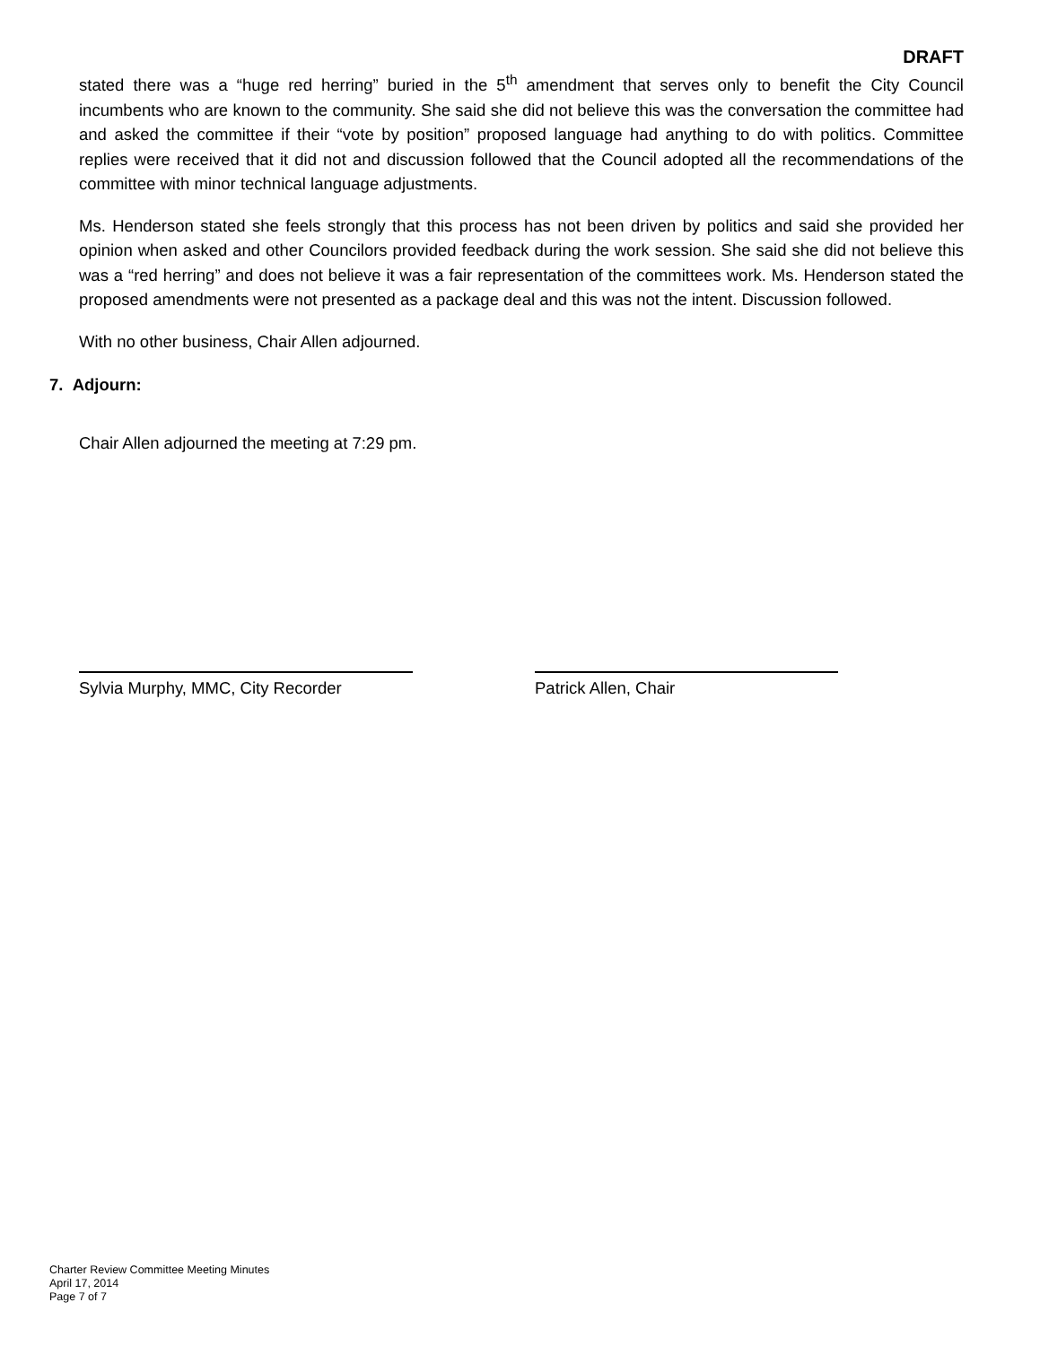DRAFT
stated there was a “huge red herring” buried in the 5<sup>th</sup> amendment that serves only to benefit the City Council incumbents who are known to the community. She said she did not believe this was the conversation the committee had and asked the committee if their “vote by position” proposed language had anything to do with politics. Committee replies were received that it did not and discussion followed that the Council adopted all the recommendations of the committee with minor technical language adjustments.
Ms. Henderson stated she feels strongly that this process has not been driven by politics and said she provided her opinion when asked and other Councilors provided feedback during the work session. She said she did not believe this was a “red herring” and does not believe it was a fair representation of the committees work. Ms. Henderson stated the proposed amendments were not presented as a package deal and this was not the intent. Discussion followed.
With no other business, Chair Allen adjourned.
7. Adjourn:
Chair Allen adjourned the meeting at 7:29 pm.
Sylvia Murphy, MMC, City Recorder Patrick Allen, Chair
Charter Review Committee Meeting Minutes
April 17, 2014
Page 7 of 7